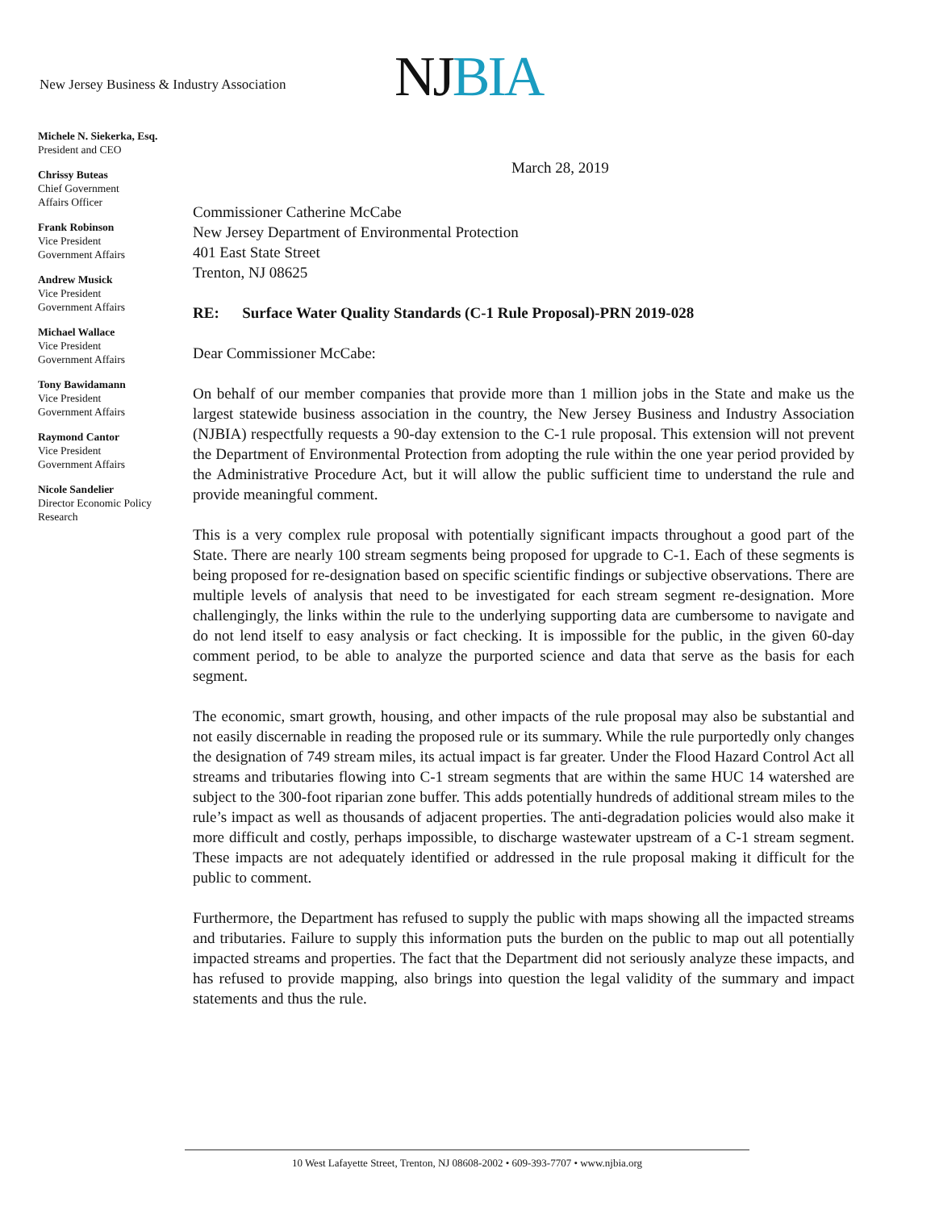New Jersey Business & Industry Association
NJ BIA
Michele N. Siekerka, Esq.
President and CEO
Chrissy Buteas
Chief Government
Affairs Officer
Frank Robinson
Vice President
Government Affairs
Andrew Musick
Vice President
Government Affairs
Michael Wallace
Vice President
Government Affairs
Tony Bawidamann
Vice President
Government Affairs
Raymond Cantor
Vice President
Government Affairs
Nicole Sandelier
Director Economic Policy
Research
March 28, 2019
Commissioner Catherine McCabe
New Jersey Department of Environmental Protection
401 East State Street
Trenton, NJ 08625
RE: Surface Water Quality Standards (C-1 Rule Proposal)-PRN 2019-028
Dear Commissioner McCabe:
On behalf of our member companies that provide more than 1 million jobs in the State and make us the largest statewide business association in the country, the New Jersey Business and Industry Association (NJBIA) respectfully requests a 90-day extension to the C-1 rule proposal. This extension will not prevent the Department of Environmental Protection from adopting the rule within the one year period provided by the Administrative Procedure Act, but it will allow the public sufficient time to understand the rule and provide meaningful comment.
This is a very complex rule proposal with potentially significant impacts throughout a good part of the State. There are nearly 100 stream segments being proposed for upgrade to C-1. Each of these segments is being proposed for re-designation based on specific scientific findings or subjective observations. There are multiple levels of analysis that need to be investigated for each stream segment re-designation. More challengingly, the links within the rule to the underlying supporting data are cumbersome to navigate and do not lend itself to easy analysis or fact checking. It is impossible for the public, in the given 60-day comment period, to be able to analyze the purported science and data that serve as the basis for each segment.
The economic, smart growth, housing, and other impacts of the rule proposal may also be substantial and not easily discernable in reading the proposed rule or its summary. While the rule purportedly only changes the designation of 749 stream miles, its actual impact is far greater. Under the Flood Hazard Control Act all streams and tributaries flowing into C-1 stream segments that are within the same HUC 14 watershed are subject to the 300-foot riparian zone buffer. This adds potentially hundreds of additional stream miles to the rule’s impact as well as thousands of adjacent properties. The anti-degradation policies would also make it more difficult and costly, perhaps impossible, to discharge wastewater upstream of a C-1 stream segment. These impacts are not adequately identified or addressed in the rule proposal making it difficult for the public to comment.
Furthermore, the Department has refused to supply the public with maps showing all the impacted streams and tributaries. Failure to supply this information puts the burden on the public to map out all potentially impacted streams and properties. The fact that the Department did not seriously analyze these impacts, and has refused to provide mapping, also brings into question the legal validity of the summary and impact statements and thus the rule.
10 West Lafayette Street, Trenton, NJ 08608-2002 • 609-393-7707 • www.njbia.org